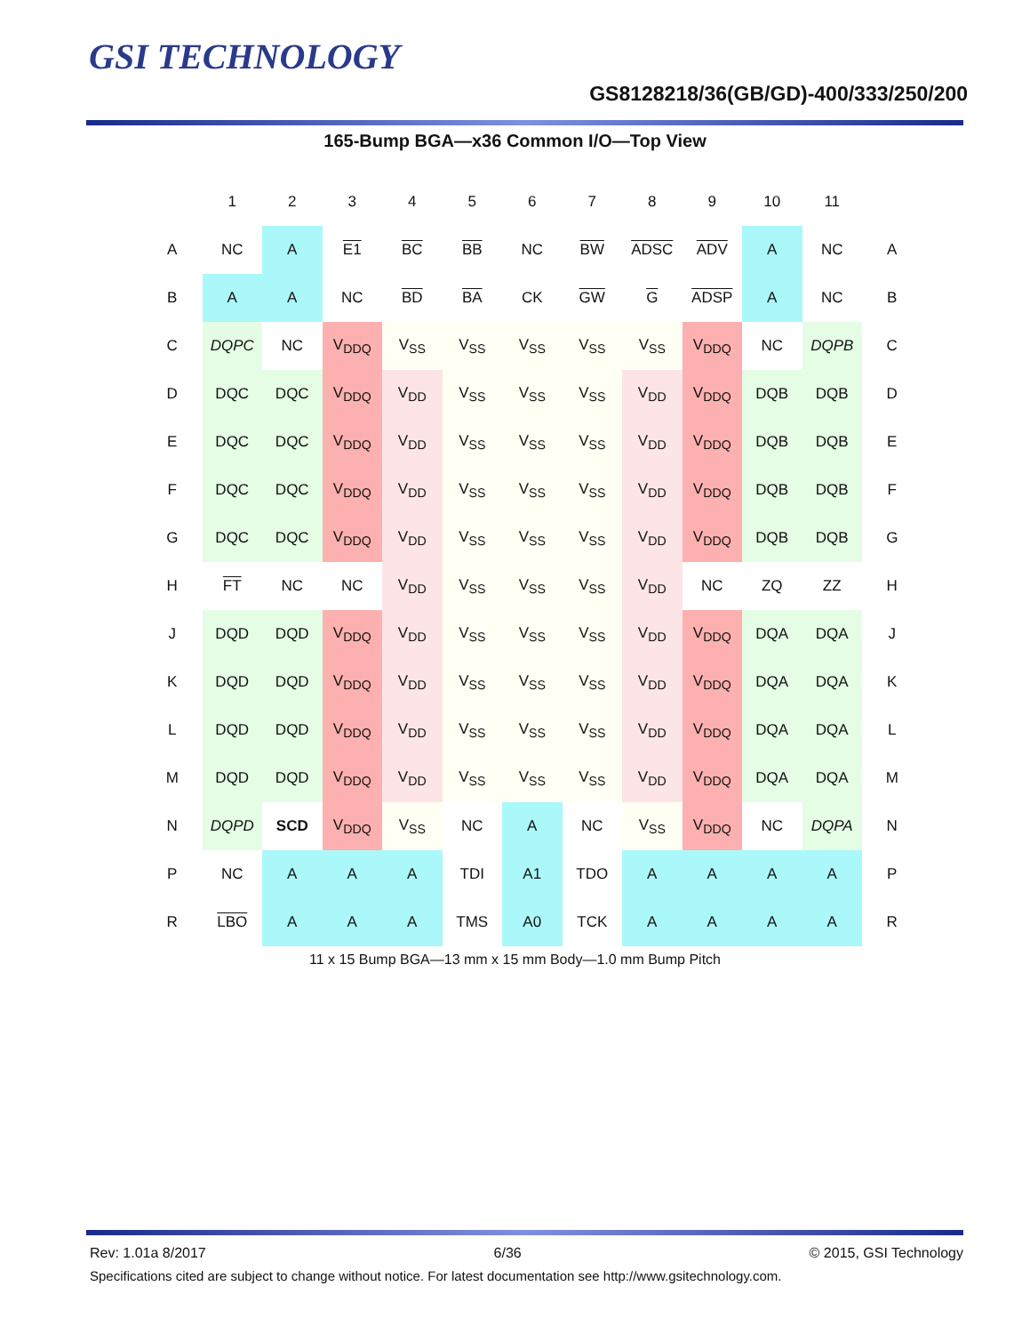GSI TECHNOLOGY
GS8128218/36(GB/GD)-400/333/250/200
165-Bump BGA—x36 Common I/O—Top View
| | 1 | 2 | 3 | 4 | 5 | 6 | 7 | 8 | 9 | 10 | 11 | |
| --- | --- | --- | --- | --- | --- | --- | --- | --- | --- | --- | --- | --- |
| A | NC | A | E1 | BC | BB | NC | BW | ADSC | ADV | A | NC | A |
| B | A | A | NC | BD | BA | CK | GW | G | ADSP | A | NC | B |
| C | DQPC | NC | V<sub>DDQ</sub> | V<sub>SS</sub> | V<sub>SS</sub> | V<sub>SS</sub> | V<sub>SS</sub> | V<sub>SS</sub> | V<sub>DDQ</sub> | NC | DQPB | C |
| D | DQC | DQC | V<sub>DDQ</sub> | V<sub>DD</sub> | V<sub>SS</sub> | V<sub>SS</sub> | V<sub>SS</sub> | V<sub>DD</sub> | V<sub>DDQ</sub> | DQB | DQB | D |
| E | DQC | DQC | V<sub>DDQ</sub> | V<sub>DD</sub> | V<sub>SS</sub> | V<sub>SS</sub> | V<sub>SS</sub> | V<sub>DD</sub> | V<sub>DDQ</sub> | DQB | DQB | E |
| F | DQC | DQC | V<sub>DDQ</sub> | V<sub>DD</sub> | V<sub>SS</sub> | V<sub>SS</sub> | V<sub>SS</sub> | V<sub>DD</sub> | V<sub>DDQ</sub> | DQB | DQB | F |
| G | DQC | DQC | V<sub>DDQ</sub> | V<sub>DD</sub> | V<sub>SS</sub> | V<sub>SS</sub> | V<sub>SS</sub> | V<sub>DD</sub> | V<sub>DDQ</sub> | DQB | DQB | G |
| H | FT | NC | NC | V<sub>DD</sub> | V<sub>SS</sub> | V<sub>SS</sub> | V<sub>SS</sub> | V<sub>DD</sub> | NC | ZQ | ZZ | H |
| J | DQD | DQD | V<sub>DDQ</sub> | V<sub>DD</sub> | V<sub>SS</sub> | V<sub>SS</sub> | V<sub>SS</sub> | V<sub>DD</sub> | V<sub>DDQ</sub> | DQA | DQA | J |
| K | DQD | DQD | V<sub>DDQ</sub> | V<sub>DD</sub> | V<sub>SS</sub> | V<sub>SS</sub> | V<sub>SS</sub> | V<sub>DD</sub> | V<sub>DDQ</sub> | DQA | DQA | K |
| L | DQD | DQD | V<sub>DDQ</sub> | V<sub>DD</sub> | V<sub>SS</sub> | V<sub>SS</sub> | V<sub>SS</sub> | V<sub>DD</sub> | V<sub>DDQ</sub> | DQA | DQA | L |
| M | DQD | DQD | V<sub>DDQ</sub> | V<sub>DD</sub> | V<sub>SS</sub> | V<sub>SS</sub> | V<sub>SS</sub> | V<sub>DD</sub> | V<sub>DDQ</sub> | DQA | DQA | M |
| N | DQPD | SCD | V<sub>DDQ</sub> | V<sub>SS</sub> | NC | A | NC | V<sub>SS</sub> | V<sub>DDQ</sub> | NC | DQPA | N |
| P | NC | A | A | A | TDI | A1 | TDO | A | A | A | A | P |
| R | LBO | A | A | A | TMS | A0 | TCK | A | A | A | A | R |
11 x 15 Bump BGA—13 mm x 15 mm Body—1.0 mm Bump Pitch
Rev: 1.01a 8/2017 6/36 © 2015, GSI Technology
Specifications cited are subject to change without notice. For latest documentation see http://www.gsitechnology.com.